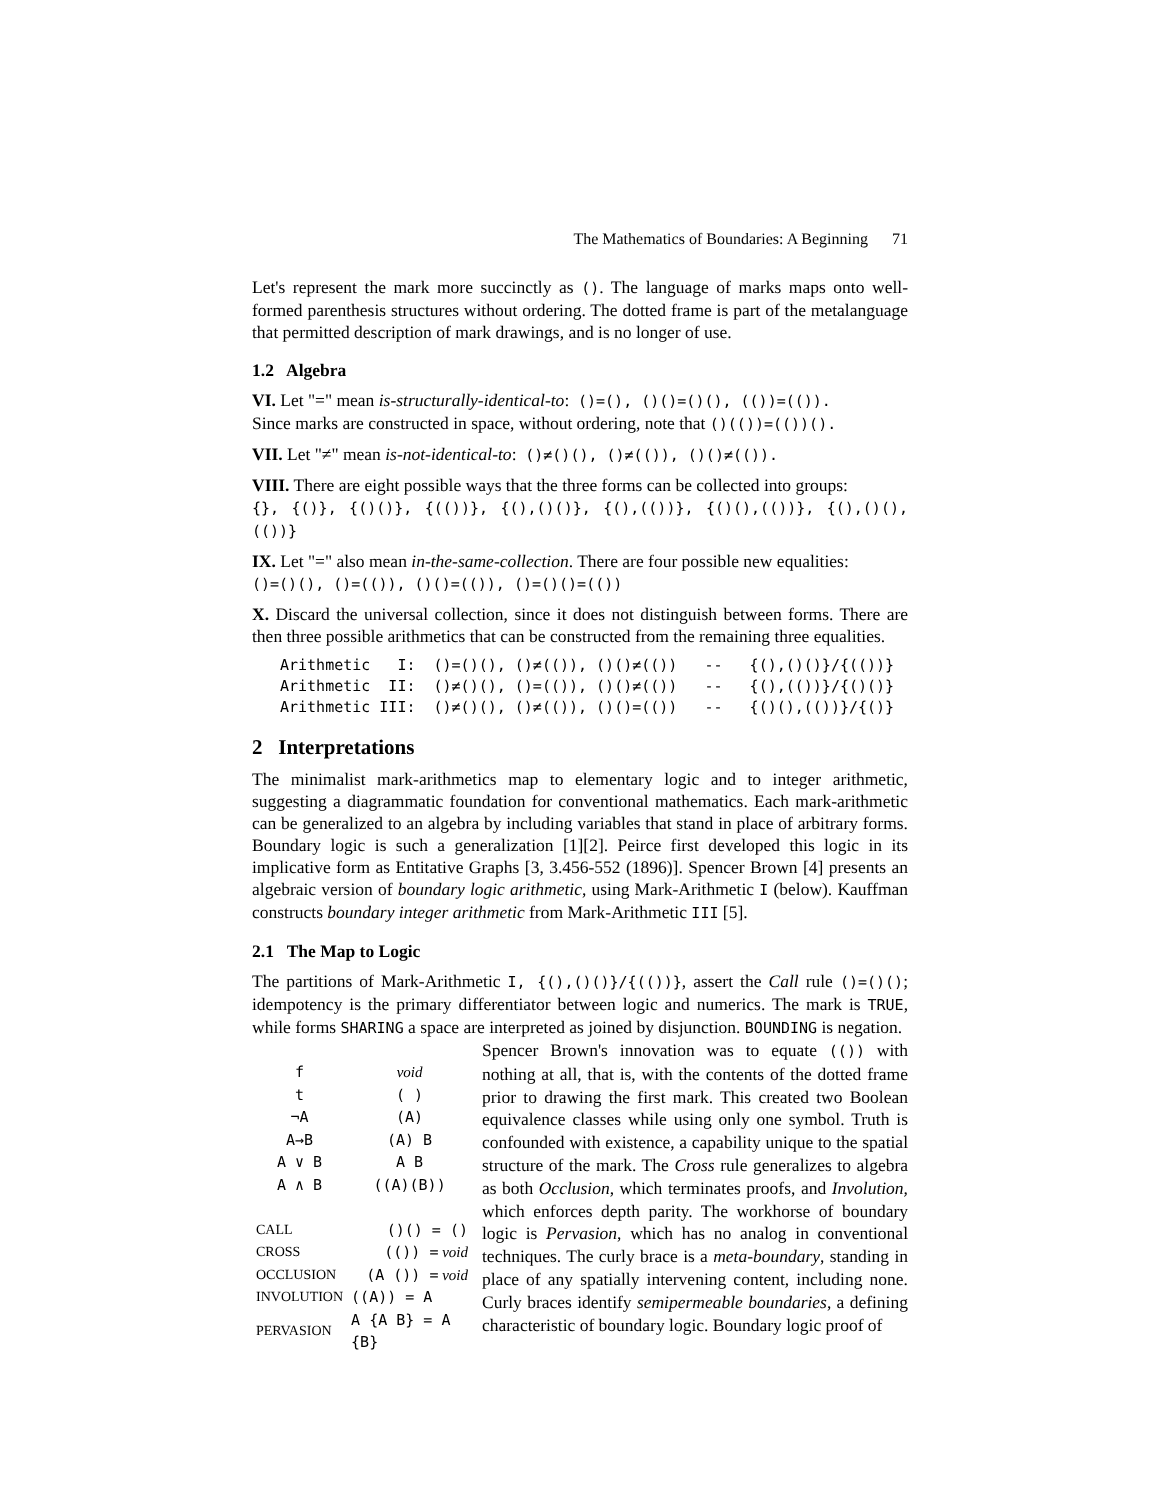The Mathematics of Boundaries: A Beginning 71
Let's represent the mark more succinctly as (). The language of marks maps onto well-formed parenthesis structures without ordering. The dotted frame is part of the metalanguage that permitted description of mark drawings, and is no longer of use.
1.2 Algebra
VI. Let "=" mean is-structurally-identical-to: ()=(), ()()=()(), (())=(()).
Since marks are constructed in space, without ordering, note that ()(())=(())().
VII. Let "≠" mean is-not-identical-to: ()≠()(), ()≠(()), ()()≠(()).
VIII. There are eight possible ways that the three forms can be collected into groups:
{}, {()}, {()()}, {(())}, {(),()()}, {(),(())}, {()(),(())}, {(),()(),(())}
IX. Let "=" also mean in-the-same-collection. There are four possible new equalities:
()=()(), ()=(()), ()()=(()), ()=()()=(())
X. Discard the universal collection, since it does not distinguish between forms. There are then three possible arithmetics that can be constructed from the remaining three equalities.
Arithmetic   I:  ()=()(), ()≠(()), ()()≠(())   --   {(),()()}/{(())}
Arithmetic  II:  ()≠()(), ()=(()), ()()≠(())   --   {(),(())}/{()()}
Arithmetic III:  ()≠()(), ()≠(()), ()()=(())   --   {()(),(())}/{()}
2 Interpretations
The minimalist mark-arithmetics map to elementary logic and to integer arithmetic, suggesting a diagrammatic foundation for conventional mathematics. Each mark-arithmetic can be generalized to an algebra by including variables that stand in place of arbitrary forms. Boundary logic is such a generalization [1][2]. Peirce first developed this logic in its implicative form as Entitative Graphs [3, 3.456-552 (1896)]. Spencer Brown [4] presents an algebraic version of boundary logic arithmetic, using Mark-Arithmetic I (below). Kauffman constructs boundary integer arithmetic from Mark-Arithmetic III [5].
2.1 The Map to Logic
The partitions of Mark-Arithmetic I, {(),()()}/{(())}, assert the Call rule ()=()(); idempotency is the primary differentiator between logic and numerics. The mark is TRUE, while forms SHARING a space are interpreted as joined by disjunction. BOUNDING is negation.
| f | void |
| t | ( ) |
| ¬A | (A) |
| A→B | (A) B |
| A ∨ B | A B |
| A ∧ B | ((A)(B)) |
| CALL | ()() = () |
| CROSS | (()) = void |
| OCCLUSION | (A ()) = void |
| INVOLUTION | ((A)) = A |
| PERVASION | A {A B} = A {B} |
Spencer Brown's innovation was to equate (()) with nothing at all, that is, with the contents of the dotted frame prior to drawing the first mark. This created two Boolean equivalence classes while using only one symbol. Truth is confounded with existence, a capability unique to the spatial structure of the mark. The Cross rule generalizes to algebra as both Occlusion, which terminates proofs, and Involution, which enforces depth parity. The workhorse of boundary logic is Pervasion, which has no analog in conventional techniques. The curly brace is a meta-boundary, standing in place of any spatially intervening content, including none. Curly braces identify semipermeable boundaries, a defining characteristic of boundary logic. Boundary logic proof of